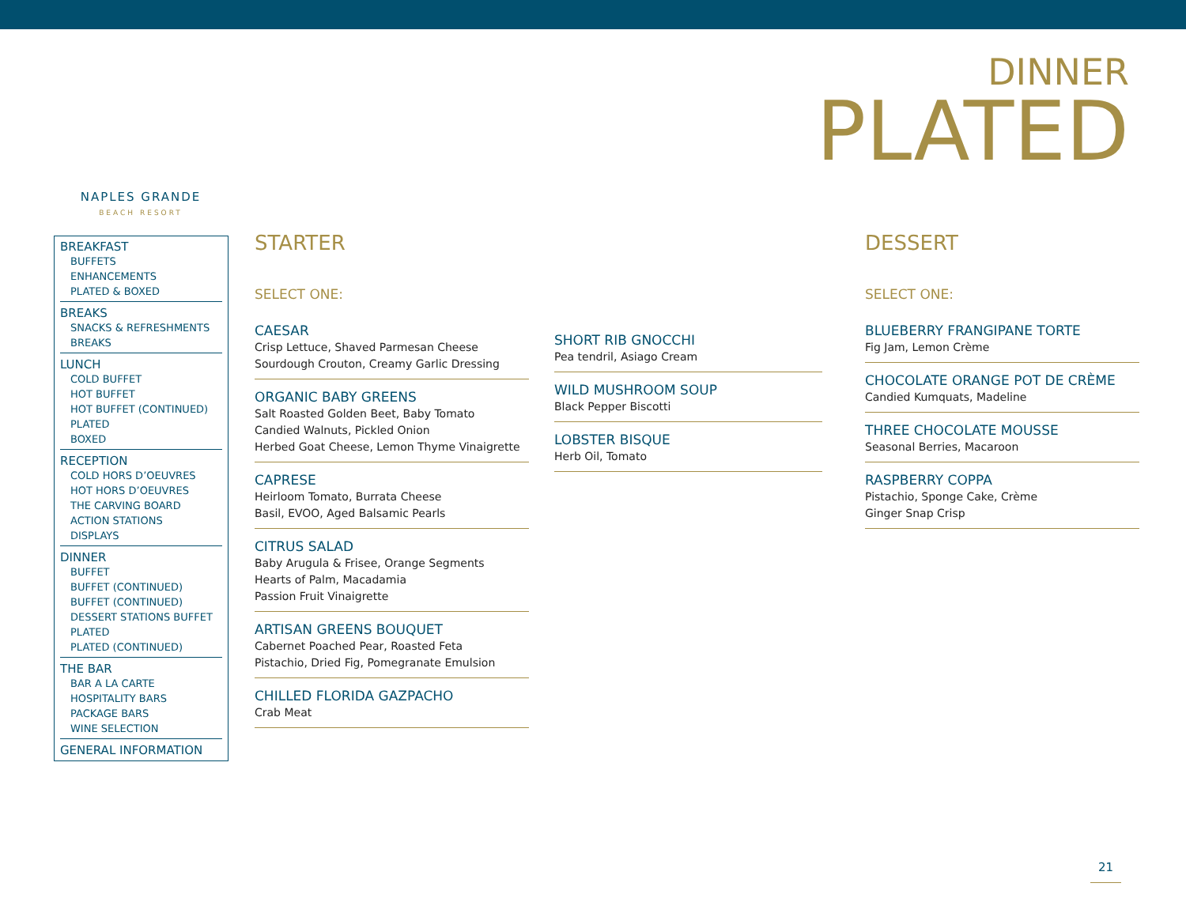DINNER
PLATED
NAPLES GRANDE
BEACH RESORT
BREAKFAST
BUFFETS
ENHANCEMENTS
PLATED & BOXED
BREAKS
SNACKS & REFRESHMENTS
BREAKS
LUNCH
COLD BUFFET
HOT BUFFET
HOT BUFFET (CONTINUED)
PLATED
BOXED
RECEPTION
COLD HORS D’OEUVRES
HOT HORS D’OEUVRES
THE CARVING BOARD
ACTION STATIONS
DISPLAYS
DINNER
BUFFET
BUFFET (CONTINUED)
BUFFET (CONTINUED)
DESSERT STATIONS BUFFET
PLATED
PLATED (CONTINUED)
THE BAR
BAR A LA CARTE
HOSPITALITY BARS
PACKAGE BARS
WINE SELECTION
GENERAL INFORMATION
STARTER
SELECT ONE:
CAESAR
Crisp Lettuce, Shaved Parmesan Cheese
Sourdough Crouton, Creamy Garlic Dressing
ORGANIC BABY GREENS
Salt Roasted Golden Beet, Baby Tomato
Candied Walnuts, Pickled Onion
Herbed Goat Cheese, Lemon Thyme Vinaigrette
CAPRESE
Heirloom Tomato, Burrata Cheese
Basil, EVOO, Aged Balsamic Pearls
CITRUS SALAD
Baby Arugula & Frisee, Orange Segments
Hearts of Palm, Macadamia
Passion Fruit Vinaigrette
ARTISAN GREENS BOUQUET
Cabernet Poached Pear, Roasted Feta
Pistachio, Dried Fig, Pomegranate Emulsion
CHILLED FLORIDA GAZPACHO
Crab Meat
SHORT RIB GNOCCHI
Pea tendril, Asiago Cream
WILD MUSHROOM SOUP
Black Pepper Biscotti
LOBSTER BISQUE
Herb Oil, Tomato
DESSERT
SELECT ONE:
BLUEBERRY FRANGIPANE TORTE
Fig Jam, Lemon Crème
CHOCOLATE ORANGE POT DE CRÈME
Candied Kumquats, Madeline
THREE CHOCOLATE MOUSSE
Seasonal Berries, Macaroon
RASPBERRY COPPA
Pistachio, Sponge Cake, Crème
Ginger Snap Crisp
21